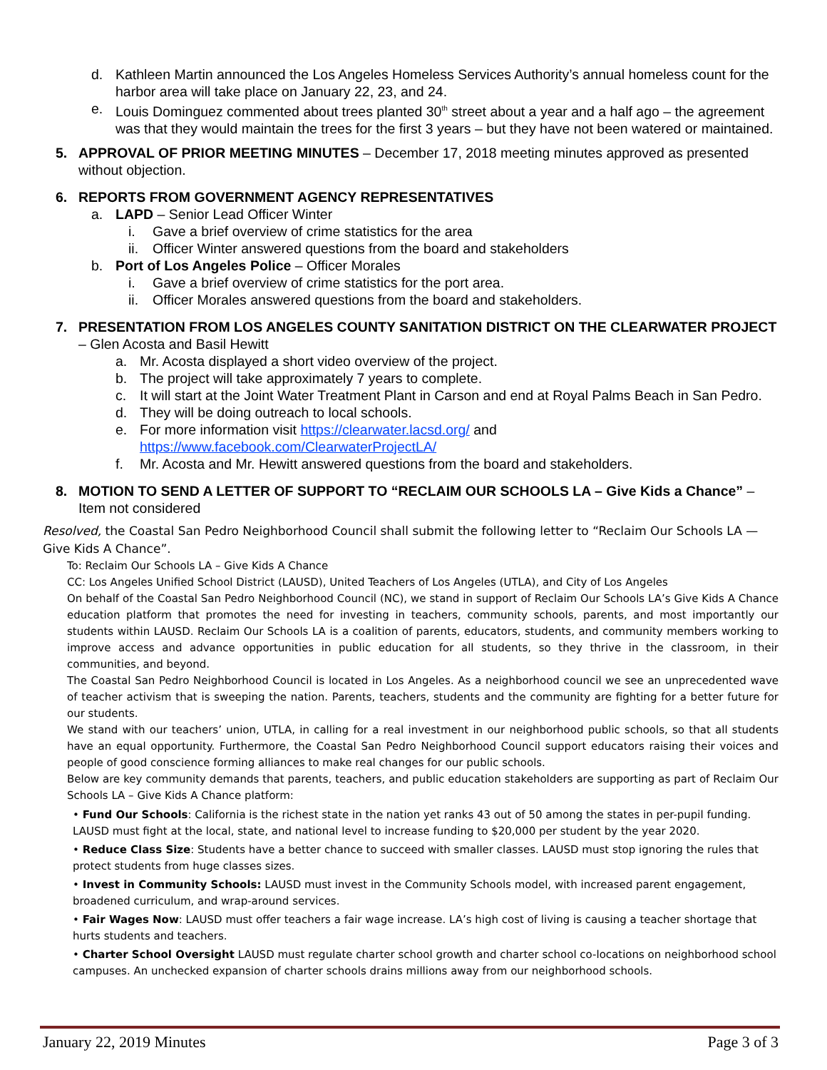d. Kathleen Martin announced the Los Angeles Homeless Services Authority’s annual homeless count for the harbor area will take place on January 22, 23, and 24.
e. Louis Dominguez commented about trees planted 30<sup>th</sup> street about a year and a half ago – the agreement was that they would maintain the trees for the first 3 years – but they have not been watered or maintained.
5. APPROVAL OF PRIOR MEETING MINUTES – December 17, 2018 meeting minutes approved as presented without objection.
6. REPORTS FROM GOVERNMENT AGENCY REPRESENTATIVES
a. LAPD – Senior Lead Officer Winter
i. Gave a brief overview of crime statistics for the area
ii.
Officer Winter answered questions from the board and stakeholders
b. Port of Los Angeles Police – Officer Morales
i. Gave a brief overview of crime statistics for the port area.
ii.
Officer Morales answered questions from the board and stakeholders.
7. PRESENTATION FROM LOS ANGELES COUNTY SANITATION DISTRICT ON THE CLEARWATER PROJECT – Glen Acosta and Basil Hewitt
a. Mr. Acosta displayed a short video overview of the project.
b. The project will take approximately 7 years to complete.
c. It will start at the Joint Water Treatment Plant in Carson and end at Royal Palms Beach in San Pedro.
d. They will be doing outreach to local schools.
e. For more information visit https://clearwater.lacsd.org/ and
https://www.facebook.com/ClearwaterProjectLA/
f. Mr. Acosta and Mr. Hewitt answered questions from the board and stakeholders.
8. MOTION TO SEND A LETTER OF SUPPORT TO “RECLAIM OUR SCHOOLS LA – Give Kids a Chance” – Item not considered
Resolved, the Coastal San Pedro Neighborhood Council shall submit the following letter to “Reclaim Our Schools LA — Give Kids A Chance”.
To: Reclaim Our Schools LA – Give Kids A Chance
CC: Los Angeles Unified School District (LAUSD), United Teachers of Los Angeles (UTLA), and City of Los Angeles
On behalf of the Coastal San Pedro Neighborhood Council (NC), we stand in support of Reclaim Our Schools LA’s Give Kids A Chance education platform that promotes the need for investing in teachers, community schools, parents, and most importantly our students within LAUSD. Reclaim Our Schools LA is a coalition of parents, educators, students, and community members working to improve access and advance opportunities in public education for all students, so they thrive in the classroom, in their communities, and beyond.
The Coastal San Pedro Neighborhood Council is located in Los Angeles. As a neighborhood council we see an unprecedented wave of teacher activism that is sweeping the nation. Parents, teachers, students and the community are fighting for a better future for our students.
We stand with our teachers’ union, UTLA, in calling for a real investment in our neighborhood public schools, so that all students have an equal opportunity. Furthermore, the Coastal San Pedro Neighborhood Council support educators raising their voices and people of good conscience forming alliances to make real changes for our public schools.
Below are key community demands that parents, teachers, and public education stakeholders are supporting as part of Reclaim Our Schools LA – Give Kids A Chance platform:
• Fund Our Schools: California is the richest state in the nation yet ranks 43 out of 50 among the states in per-pupil funding. LAUSD must fight at the local, state, and national level to increase funding to $20,000 per student by the year 2020.
• Reduce Class Size: Students have a better chance to succeed with smaller classes. LAUSD must stop ignoring the rules that protect students from huge classes sizes.
• Invest in Community Schools: LAUSD must invest in the Community Schools model, with increased parent engagement, broadened curriculum, and wrap-around services.
• Fair Wages Now: LAUSD must offer teachers a fair wage increase. LA’s high cost of living is causing a teacher shortage that hurts students and teachers.
• Charter School Oversight LAUSD must regulate charter school growth and charter school co-locations on neighborhood school campuses. An unchecked expansion of charter schools drains millions away from our neighborhood schools.
January 22, 2019 Minutes Page 3 of 3